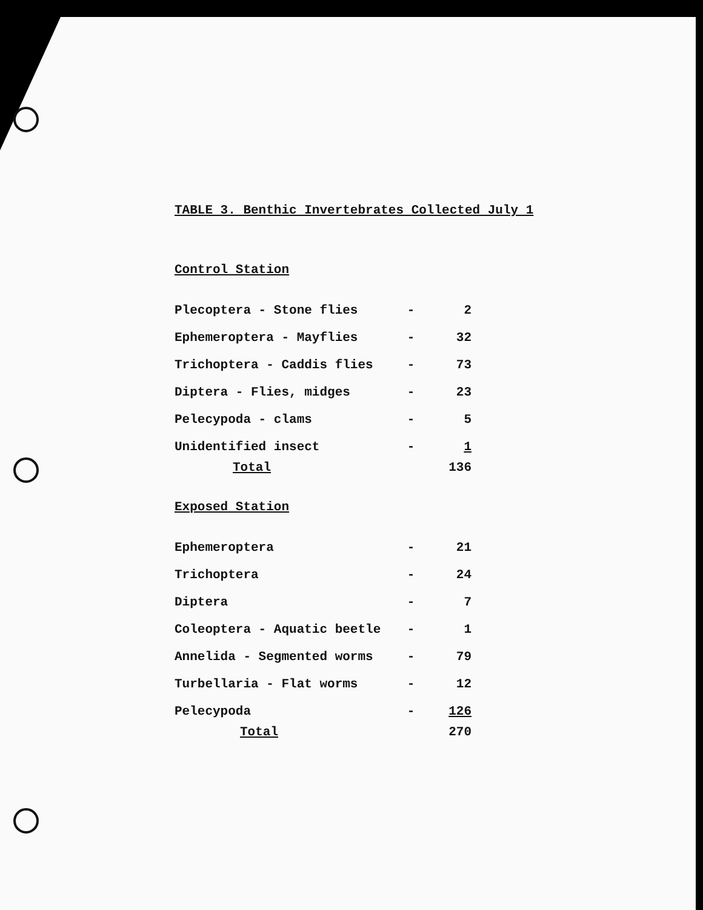TABLE 3. Benthic Invertebrates Collected July 1
| Control Station | | |
| Plecoptera - Stone flies | - | 2 |
| Ephemeroptera - Mayflies | - | 32 |
| Trichoptera - Caddis flies | - | 73 |
| Diptera - Flies, midges | - | 23 |
| Pelecypoda - clams | - | 5 |
| Unidentified insect | - | 1 |
| Total | | 136 |
| Exposed Station | | |
| Ephemeroptera | - | 21 |
| Trichoptera | - | 24 |
| Diptera | - | 7 |
| Coleoptera - Aquatic beetle | - | 1 |
| Annelida - Segmented worms | - | 79 |
| Turbellaria - Flat worms | - | 12 |
| Pelecypoda | - | 126 |
| Total | | 270 |